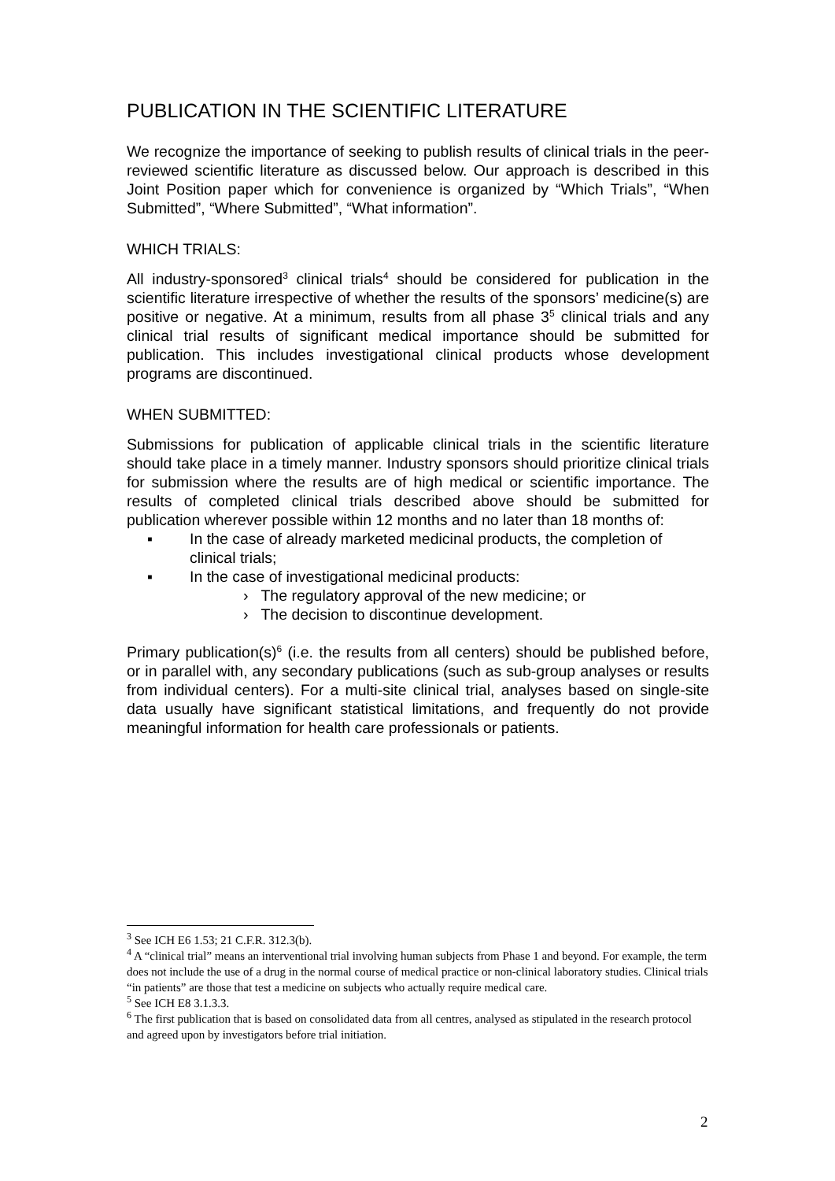PUBLICATION IN THE SCIENTIFIC LITERATURE
We recognize the importance of seeking to publish results of clinical trials in the peer-reviewed scientific literature as discussed below. Our approach is described in this Joint Position paper which for convenience is organized by “Which Trials”, “When Submitted”, “Where Submitted”, “What information”.
WHICH TRIALS:
All industry-sponsored<sup>3</sup> clinical trials<sup>4</sup> should be considered for publication in the scientific literature irrespective of whether the results of the sponsors’ medicine(s) are positive or negative. At a minimum, results from all phase 3<sup>5</sup> clinical trials and any clinical trial results of significant medical importance should be submitted for publication. This includes investigational clinical products whose development programs are discontinued.
WHEN SUBMITTED:
Submissions for publication of applicable clinical trials in the scientific literature should take place in a timely manner. Industry sponsors should prioritize clinical trials for submission where the results are of high medical or scientific importance. The results of completed clinical trials described above should be submitted for publication wherever possible within 12 months and no later than 18 months of:
▪ In the case of already marketed medicinal products, the completion of clinical trials;
▪ In the case of investigational medicinal products:
› The regulatory approval of the new medicine; or
› The decision to discontinue development.
Primary publication(s)<sup>6</sup> (i.e. the results from all centers) should be published before, or in parallel with, any secondary publications (such as sub-group analyses or results from individual centers). For a multi-site clinical trial, analyses based on single-site data usually have significant statistical limitations, and frequently do not provide meaningful information for health care professionals or patients.
<sup>3</sup> See ICH E6 1.53; 21 C.F.R. 312.3(b).
<sup>4</sup> A “clinical trial” means an interventional trial involving human subjects from Phase 1 and beyond. For example, the term does not include the use of a drug in the normal course of medical practice or non-clinical laboratory studies. Clinical trials “in patients” are those that test a medicine on subjects who actually require medical care.
<sup>5</sup> See ICH E8 3.1.3.3.
<sup>6</sup> The first publication that is based on consolidated data from all centres, analysed as stipulated in the research protocol and agreed upon by investigators before trial initiation.
2